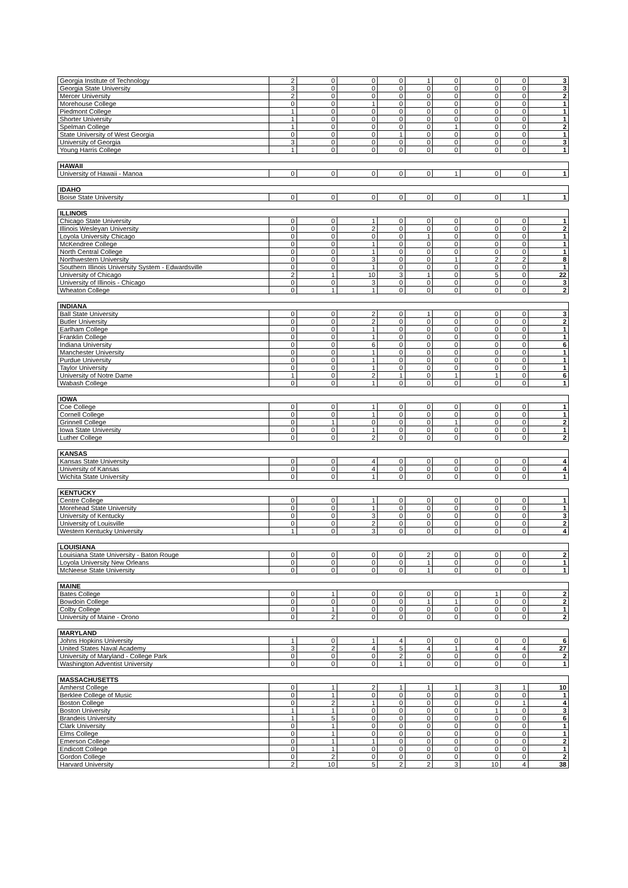| Georgia Institute of Technology | 2 | 0 | 0 | 0 | 1 | 0 | 0 | 0 | 3 |
| Georgia State University | 3 | 0 | 0 | 0 | 0 | 0 | 0 | 0 | 3 |
| Mercer University | 2 | 0 | 0 | 0 | 0 | 0 | 0 | 0 | 2 |
| Morehouse College | 0 | 0 | 1 | 0 | 0 | 0 | 0 | 0 | 1 |
| Piedmont College | 1 | 0 | 0 | 0 | 0 | 0 | 0 | 0 | 1 |
| Shorter University | 1 | 0 | 0 | 0 | 0 | 0 | 0 | 0 | 1 |
| Spelman College | 1 | 0 | 0 | 0 | 0 | 1 | 0 | 0 | 2 |
| State University of West Georgia | 0 | 0 | 0 | 1 | 0 | 0 | 0 | 0 | 1 |
| University of Georgia | 3 | 0 | 0 | 0 | 0 | 0 | 0 | 0 | 3 |
| Young Harris College | 1 | 0 | 0 | 0 | 0 | 0 | 0 | 0 | 1 |
| HAWAII | | | | | | | | | |
| University of Hawaii - Manoa | 0 | 0 | 0 | 0 | 0 | 1 | 0 | 0 | 1 |
| IDAHO | | | | | | | | | |
| Boise State University | 0 | 0 | 0 | 0 | 0 | 0 | 0 | 1 | 1 |
| ILLINOIS | | | | | | | | | |
| Chicago State University | 0 | 0 | 1 | 0 | 0 | 0 | 0 | 0 | 1 |
| Illinois Wesleyan University | 0 | 0 | 2 | 0 | 0 | 0 | 0 | 0 | 2 |
| Loyola University Chicago | 0 | 0 | 0 | 0 | 1 | 0 | 0 | 0 | 1 |
| McKendree College | 0 | 0 | 1 | 0 | 0 | 0 | 0 | 0 | 1 |
| North Central College | 0 | 0 | 1 | 0 | 0 | 0 | 0 | 0 | 1 |
| Northwestern University | 0 | 0 | 3 | 0 | 0 | 1 | 2 | 2 | 8 |
| Southern Illinois University System - Edwardsville | 0 | 0 | 1 | 0 | 0 | 0 | 0 | 0 | 1 |
| University of Chicago | 2 | 1 | 10 | 3 | 1 | 0 | 5 | 0 | 22 |
| University of Illinois - Chicago | 0 | 0 | 3 | 0 | 0 | 0 | 0 | 0 | 3 |
| Wheaton College | 0 | 1 | 1 | 0 | 0 | 0 | 0 | 0 | 2 |
| INDIANA | | | | | | | | | |
| Ball State University | 0 | 0 | 2 | 0 | 1 | 0 | 0 | 0 | 3 |
| Butler University | 0 | 0 | 2 | 0 | 0 | 0 | 0 | 0 | 2 |
| Earlham College | 0 | 0 | 1 | 0 | 0 | 0 | 0 | 0 | 1 |
| Franklin College | 0 | 0 | 1 | 0 | 0 | 0 | 0 | 0 | 1 |
| Indiana University | 0 | 0 | 6 | 0 | 0 | 0 | 0 | 0 | 6 |
| Manchester University | 0 | 0 | 1 | 0 | 0 | 0 | 0 | 0 | 1 |
| Purdue University | 0 | 0 | 1 | 0 | 0 | 0 | 0 | 0 | 1 |
| Taylor University | 0 | 0 | 1 | 0 | 0 | 0 | 0 | 0 | 1 |
| University of Notre Dame | 1 | 0 | 2 | 1 | 0 | 1 | 1 | 0 | 6 |
| Wabash College | 0 | 0 | 1 | 0 | 0 | 0 | 0 | 0 | 1 |
| IOWA | | | | | | | | | |
| Coe College | 0 | 0 | 1 | 0 | 0 | 0 | 0 | 0 | 1 |
| Cornell College | 0 | 0 | 1 | 0 | 0 | 0 | 0 | 0 | 1 |
| Grinnell College | 0 | 1 | 0 | 0 | 0 | 1 | 0 | 0 | 2 |
| Iowa State University | 0 | 0 | 1 | 0 | 0 | 0 | 0 | 0 | 1 |
| Luther College | 0 | 0 | 2 | 0 | 0 | 0 | 0 | 0 | 2 |
| KANSAS | | | | | | | | | |
| Kansas State University | 0 | 0 | 4 | 0 | 0 | 0 | 0 | 0 | 4 |
| University of Kansas | 0 | 0 | 4 | 0 | 0 | 0 | 0 | 0 | 4 |
| Wichita State University | 0 | 0 | 1 | 0 | 0 | 0 | 0 | 0 | 1 |
| KENTUCKY | | | | | | | | | |
| Centre College | 0 | 0 | 1 | 0 | 0 | 0 | 0 | 0 | 1 |
| Morehead State University | 0 | 0 | 1 | 0 | 0 | 0 | 0 | 0 | 1 |
| University of Kentucky | 0 | 0 | 3 | 0 | 0 | 0 | 0 | 0 | 3 |
| University of Louisville | 0 | 0 | 2 | 0 | 0 | 0 | 0 | 0 | 2 |
| Western Kentucky University | 1 | 0 | 3 | 0 | 0 | 0 | 0 | 0 | 4 |
| LOUISIANA | | | | | | | | | |
| Louisiana State University - Baton Rouge | 0 | 0 | 0 | 0 | 2 | 0 | 0 | 0 | 2 |
| Loyola University New Orleans | 0 | 0 | 0 | 0 | 1 | 0 | 0 | 0 | 1 |
| McNeese State University | 0 | 0 | 0 | 0 | 1 | 0 | 0 | 0 | 1 |
| MAINE | | | | | | | | | |
| Bates College | 0 | 1 | 0 | 0 | 0 | 0 | 1 | 0 | 2 |
| Bowdoin College | 0 | 0 | 0 | 0 | 1 | 1 | 0 | 0 | 2 |
| Colby College | 0 | 1 | 0 | 0 | 0 | 0 | 0 | 0 | 1 |
| University of Maine - Orono | 0 | 2 | 0 | 0 | 0 | 0 | 0 | 0 | 2 |
| MARYLAND | | | | | | | | | |
| Johns Hopkins University | 1 | 0 | 1 | 4 | 0 | 0 | 0 | 0 | 6 |
| United States Naval Academy | 3 | 2 | 4 | 5 | 4 | 1 | 4 | 4 | 27 |
| University of Maryland - College Park | 0 | 0 | 0 | 2 | 0 | 0 | 0 | 0 | 2 |
| Washington Adventist University | 0 | 0 | 0 | 1 | 0 | 0 | 0 | 0 | 1 |
| MASSACHUSETTS | | | | | | | | | |
| Amherst College | 0 | 1 | 2 | 1 | 1 | 1 | 3 | 1 | 10 |
| Berklee College of Music | 0 | 1 | 0 | 0 | 0 | 0 | 0 | 0 | 1 |
| Boston College | 0 | 2 | 1 | 0 | 0 | 0 | 0 | 1 | 4 |
| Boston University | 1 | 1 | 0 | 0 | 0 | 0 | 1 | 0 | 3 |
| Brandeis University | 1 | 5 | 0 | 0 | 0 | 0 | 0 | 0 | 6 |
| Clark University | 0 | 1 | 0 | 0 | 0 | 0 | 0 | 0 | 1 |
| Elms College | 0 | 1 | 0 | 0 | 0 | 0 | 0 | 0 | 1 |
| Emerson College | 0 | 1 | 1 | 0 | 0 | 0 | 0 | 0 | 2 |
| Endicott College | 0 | 1 | 0 | 0 | 0 | 0 | 0 | 0 | 1 |
| Gordon College | 0 | 2 | 0 | 0 | 0 | 0 | 0 | 0 | 2 |
| Harvard University | 2 | 10 | 5 | 2 | 2 | 3 | 10 | 4 | 38 |